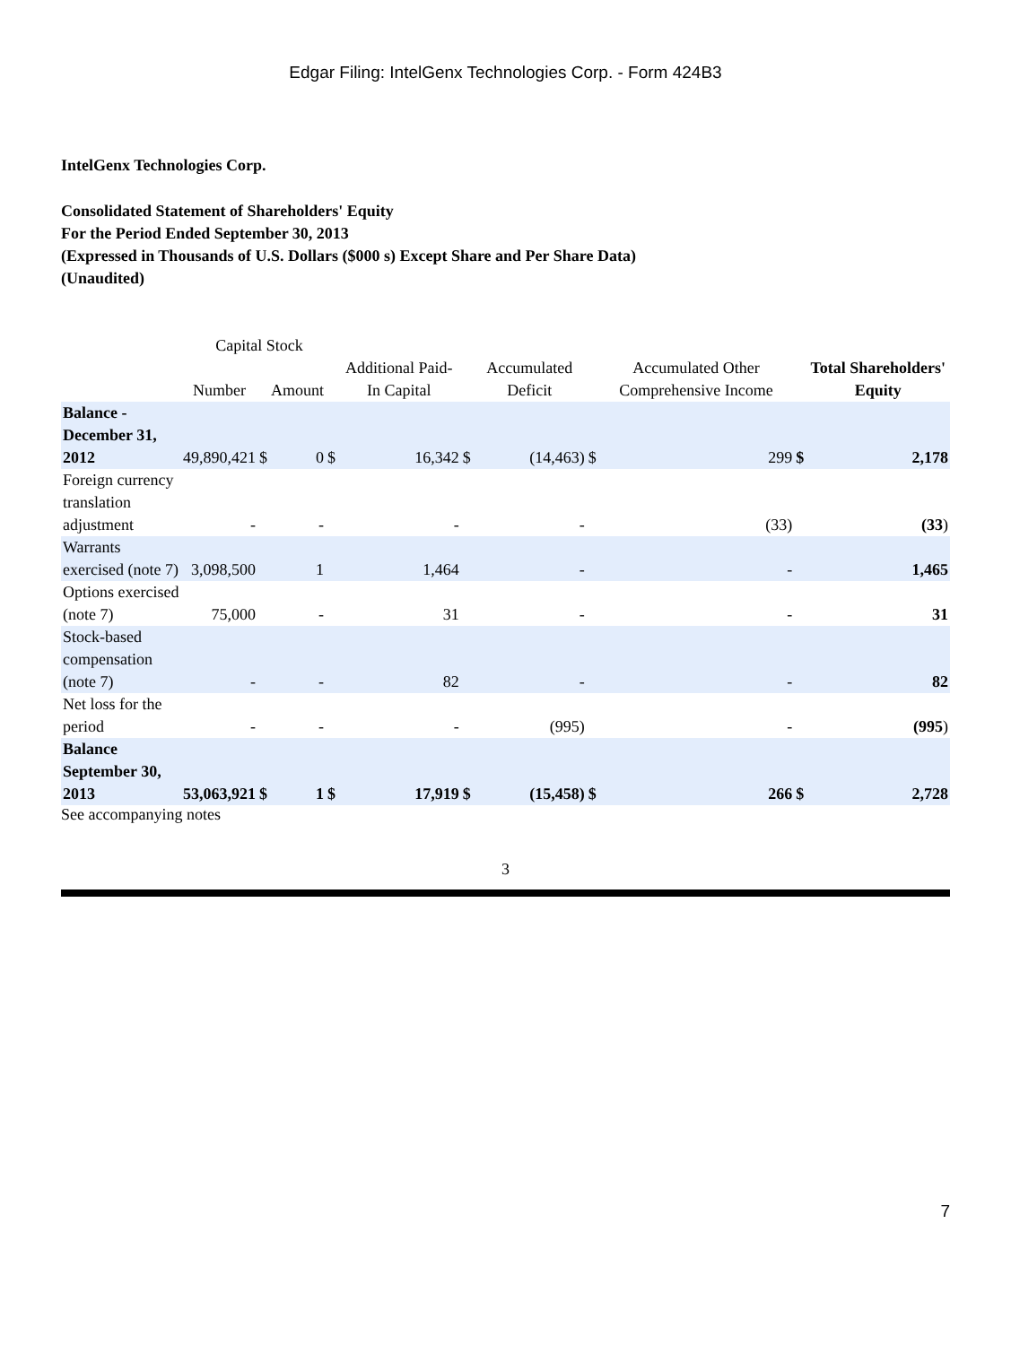Edgar Filing: IntelGenx Technologies Corp. - Form 424B3
IntelGenx Technologies Corp.
Consolidated Statement of Shareholders' Equity
For the Period Ended September 30, 2013
(Expressed in Thousands of U.S. Dollars ($000 s) Except Share and Per Share Data)
(Unaudited)
| | Capital Stock | | | | | | | | | | |
| --- | --- | --- | --- | --- | --- | --- | --- | --- | --- | --- | --- |
| | Number | | Amount | | Additional Paid-In Capital | | Accumulated Deficit | | Accumulated Other Comprehensive Income | | Total Shareholders' Equity |
| Balance - December 31, 2012 | 49,890,421 | $ | 0 | $ | 16,342 | $ | (14,463) | $ | 299 | $ | 2,178 |
| Foreign currency translation adjustment | - | | - | | - | | - | | (33) | | (33 ) |
| Warrants exercised (note 7) | 3,098,500 | | 1 | | 1,464 | | - | | - | | 1,465 |
| Options exercised (note 7) | 75,000 | | - | | 31 | | - | | - | | 31 |
| Stock-based compensation (note 7) | - | | - | | 82 | | - | | - | | 82 |
| Net loss for the period | - | | - | | - | | (995) | | - | | (995 ) |
| Balance September 30, 2013 | 53,063,921 | $ | 1 | $ | 17,919 | $ | (15,458) | $ | 266 | $ | 2,728 |
See accompanying notes
3
7